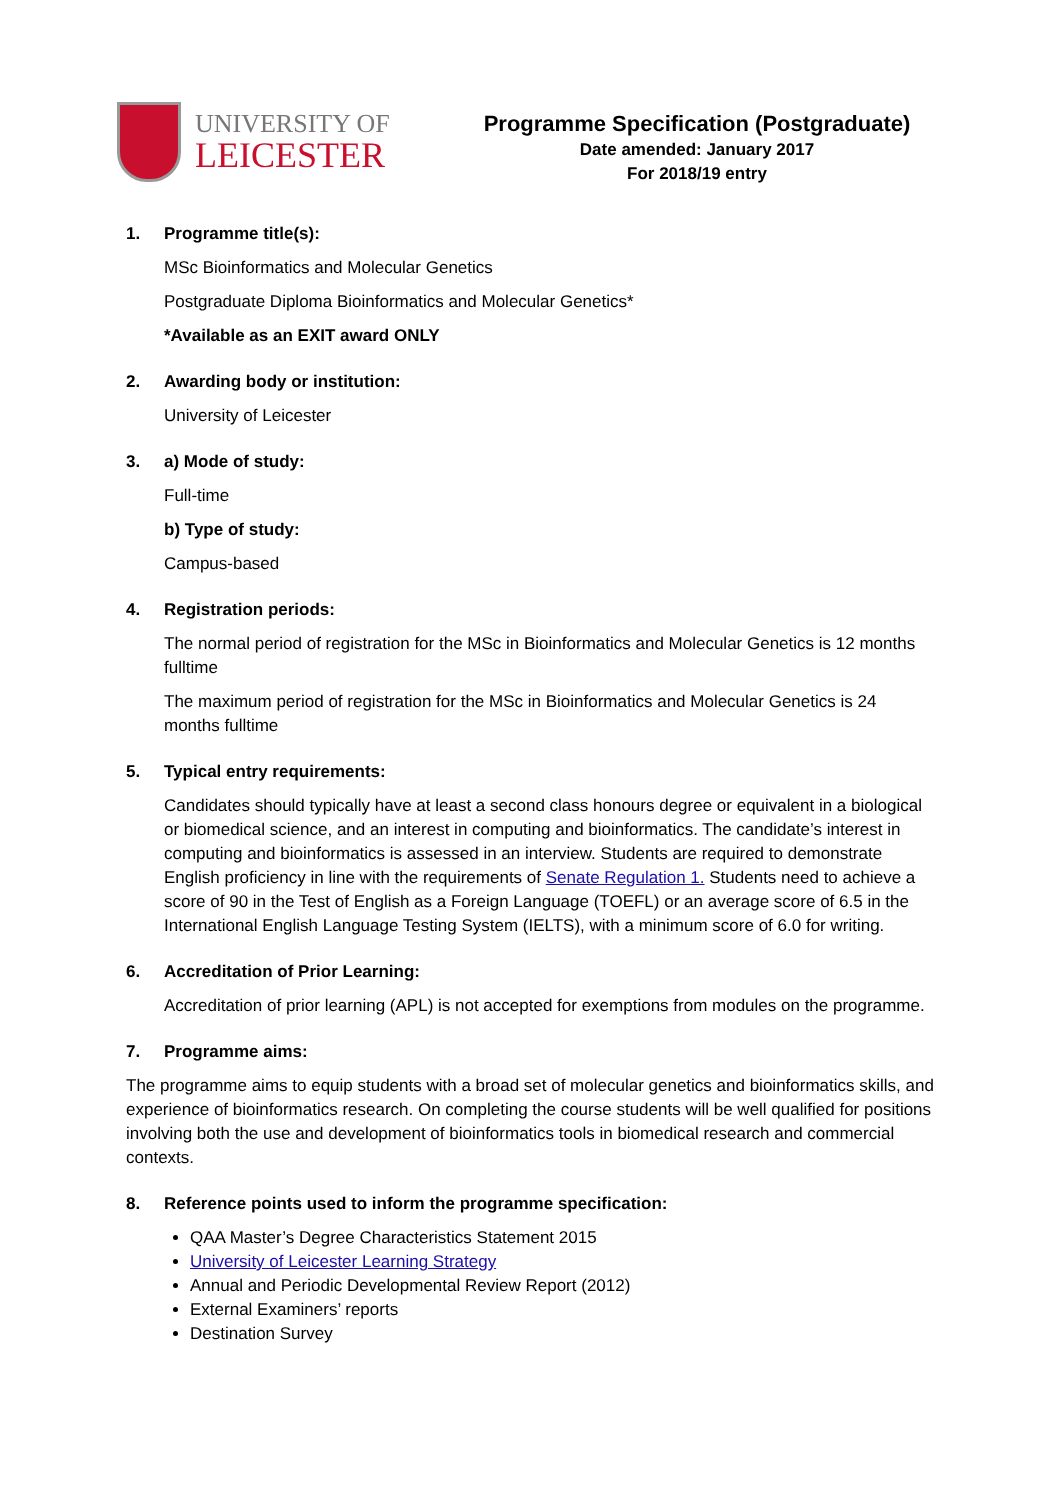UNIVERSITY OF
LEICESTER
Programme Specification (Postgraduate)
Date amended: January 2017
For 2018/19 entry
1. Programme title(s):
MSc Bioinformatics and Molecular Genetics
Postgraduate Diploma Bioinformatics and Molecular Genetics*
*Available as an EXIT award ONLY
2. Awarding body or institution:
University of Leicester
3. a) Mode of study:
Full-time
b) Type of study:
Campus-based
4. Registration periods:
The normal period of registration for the MSc in Bioinformatics and Molecular Genetics is 12 months fulltime
The maximum period of registration for the MSc in Bioinformatics and Molecular Genetics is 24 months fulltime
5. Typical entry requirements:
Candidates should typically have at least a second class honours degree or equivalent in a biological or biomedical science, and an interest in computing and bioinformatics. The candidate’s interest in computing and bioinformatics is assessed in an interview. Students are required to demonstrate English proficiency in line with the requirements of Senate Regulation 1. Students need to achieve a score of 90 in the Test of English as a Foreign Language (TOEFL) or an average score of 6.5 in the International English Language Testing System (IELTS), with a minimum score of 6.0 for writing.
6. Accreditation of Prior Learning:
Accreditation of prior learning (APL) is not accepted for exemptions from modules on the programme.
7. Programme aims:
The programme aims to equip students with a broad set of molecular genetics and bioinformatics skills, and experience of bioinformatics research. On completing the course students will be well qualified for positions involving both the use and development of bioinformatics tools in biomedical research and commercial contexts.
8. Reference points used to inform the programme specification:
QAA Master’s Degree Characteristics Statement 2015
University of Leicester Learning Strategy
Annual and Periodic Developmental Review Report (2012)
External Examiners’ reports
Destination Survey